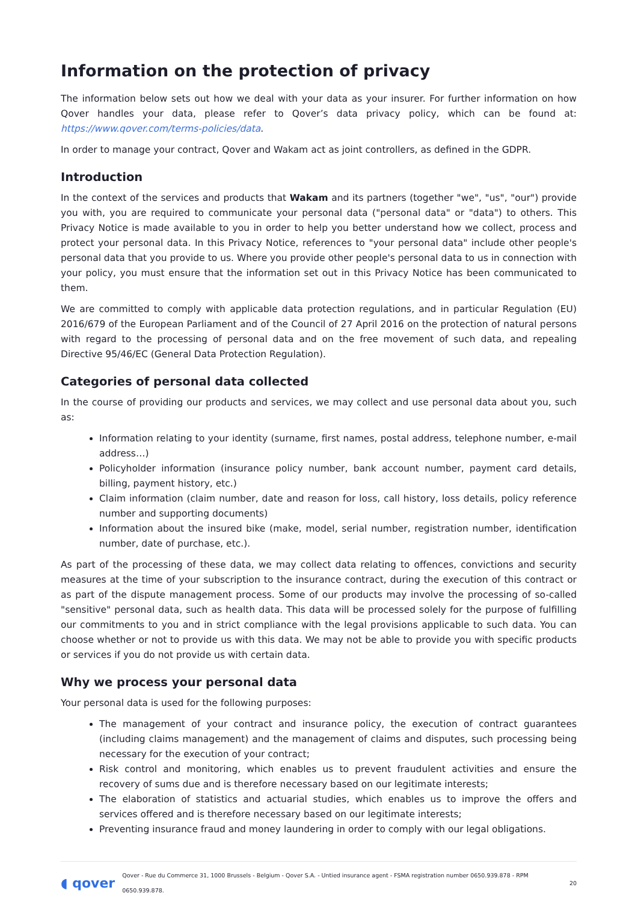Information on the protection of privacy
The information below sets out how we deal with your data as your insurer. For further information on how Qover handles your data, please refer to Qover’s data privacy policy, which can be found at: https://www.qover.com/terms-policies/data.
In order to manage your contract, Qover and Wakam act as joint controllers, as defined in the GDPR.
Introduction
In the context of the services and products that Wakam and its partners (together "we", "us", "our") provide you with, you are required to communicate your personal data ("personal data" or "data") to others. This Privacy Notice is made available to you in order to help you better understand how we collect, process and protect your personal data. In this Privacy Notice, references to "your personal data" include other people's personal data that you provide to us. Where you provide other people's personal data to us in connection with your policy, you must ensure that the information set out in this Privacy Notice has been communicated to them.
We are committed to comply with applicable data protection regulations, and in particular Regulation (EU) 2016/679 of the European Parliament and of the Council of 27 April 2016 on the protection of natural persons with regard to the processing of personal data and on the free movement of such data, and repealing Directive 95/46/EC (General Data Protection Regulation).
Categories of personal data collected
In the course of providing our products and services, we may collect and use personal data about you, such as:
Information relating to your identity (surname, first names, postal address, telephone number, e-mail address…)
Policyholder information (insurance policy number, bank account number, payment card details, billing, payment history, etc.)
Claim information (claim number, date and reason for loss, call history, loss details, policy reference number and supporting documents)
Information about the insured bike (make, model, serial number, registration number, identification number, date of purchase, etc.).
As part of the processing of these data, we may collect data relating to offences, convictions and security measures at the time of your subscription to the insurance contract, during the execution of this contract or as part of the dispute management process. Some of our products may involve the processing of so-called "sensitive" personal data, such as health data. This data will be processed solely for the purpose of fulfilling our commitments to you and in strict compliance with the legal provisions applicable to such data. You can choose whether or not to provide us with this data. We may not be able to provide you with specific products or services if you do not provide us with certain data.
Why we process your personal data
Your personal data is used for the following purposes:
The management of your contract and insurance policy, the execution of contract guarantees (including claims management) and the management of claims and disputes, such processing being necessary for the execution of your contract;
Risk control and monitoring, which enables us to prevent fraudulent activities and ensure the recovery of sums due and is therefore necessary based on our legitimate interests;
The elaboration of statistics and actuarial studies, which enables us to improve the offers and services offered and is therefore necessary based on our legitimate interests;
Preventing insurance fraud and money laundering in order to comply with our legal obligations.
◖ qover Qover - Rue du Commerce 31, 1000 Brussels - Belgium - Qover S.A. - Untied insurance agent - FSMA registration number 0650.939.878 - RPM 0650.939.878. 20